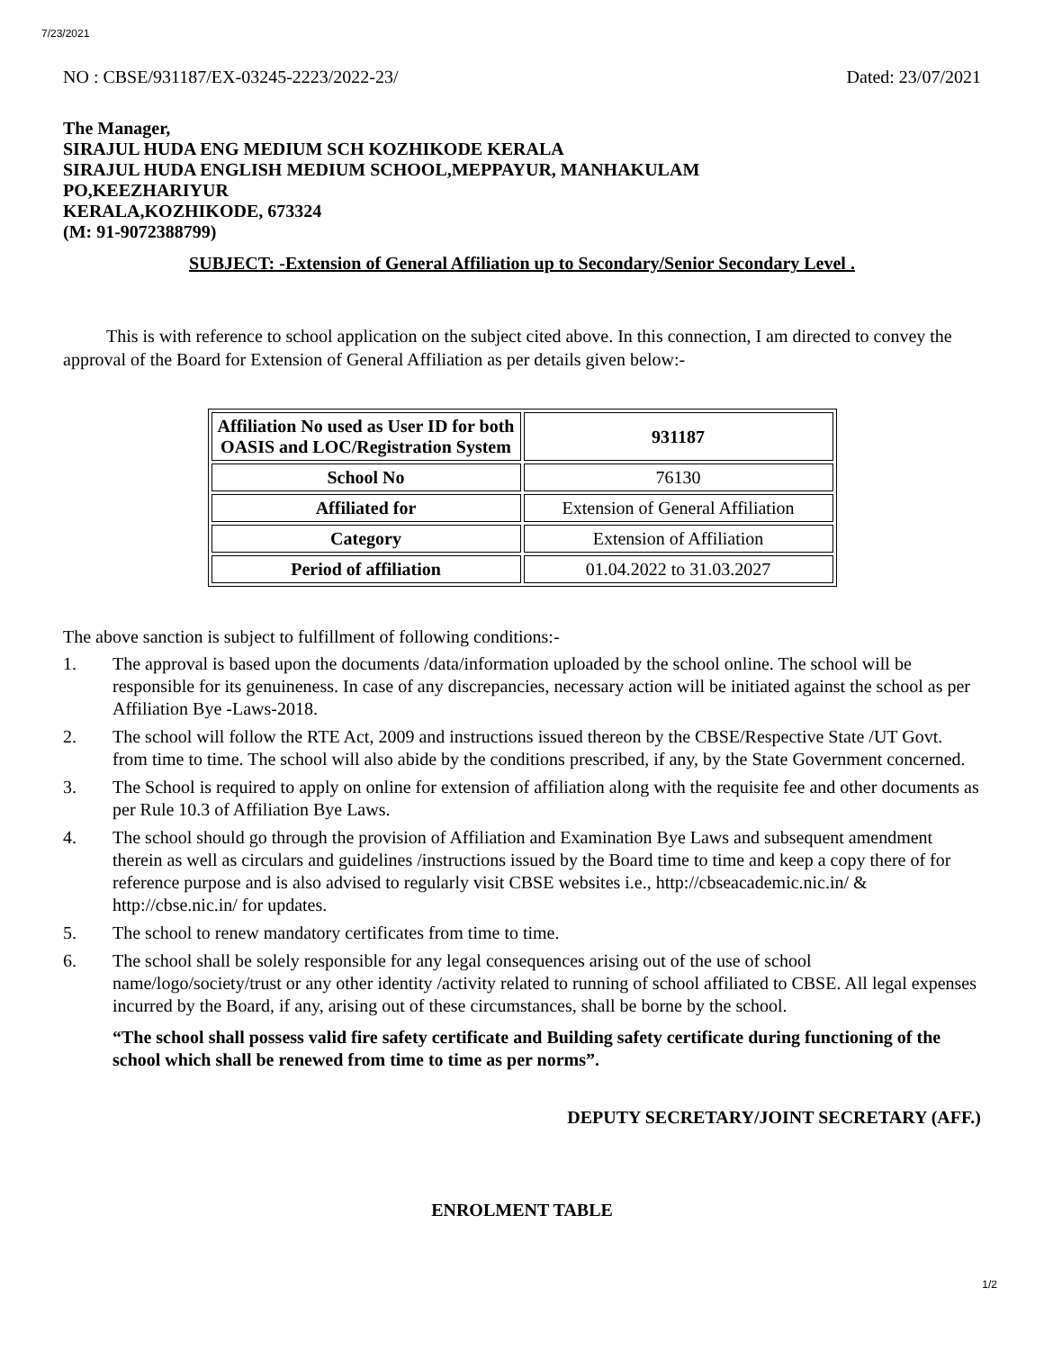7/23/2021
NO : CBSE/931187/EX-03245-2223/2022-23/ Dated: 23/07/2021
The Manager,
SIRAJUL HUDA ENG MEDIUM SCH KOZHIKODE KERALA
SIRAJUL HUDA ENGLISH MEDIUM SCHOOL,MEPPAYUR, MANHAKULAM
PO,KEEZHARIYUR
KERALA,KOZHIKODE, 673324
(M: 91-9072388799)
SUBJECT: -Extension of General Affiliation up to Secondary/Senior Secondary Level .
This is with reference to school application on the subject cited above. In this connection, I am directed to convey the approval of the Board for Extension of General Affiliation as per details given below:-
| Affiliation No used as User ID for both OASIS and LOC/Registration System | 931187 |
| School No | 76130 |
| Affiliated for | Extension of General Affiliation |
| Category | Extension of Affiliation |
| Period of affiliation | 01.04.2022 to 31.03.2027 |
The above sanction is subject to fulfillment of following conditions:-
1. The approval is based upon the documents /data/information uploaded by the school online. The school will be responsible for its genuineness. In case of any discrepancies, necessary action will be initiated against the school as per Affiliation Bye -Laws-2018.
2. The school will follow the RTE Act, 2009 and instructions issued thereon by the CBSE/Respective State /UT Govt. from time to time. The school will also abide by the conditions prescribed, if any, by the State Government concerned.
3. The School is required to apply on online for extension of affiliation along with the requisite fee and other documents as per Rule 10.3 of Affiliation Bye Laws.
4. The school should go through the provision of Affiliation and Examination Bye Laws and subsequent amendment therein as well as circulars and guidelines /instructions issued by the Board time to time and keep a copy there of for reference purpose and is also advised to regularly visit CBSE websites i.e., http://cbseacademic.nic.in/ & http://cbse.nic.in/ for updates.
5. The school to renew mandatory certificates from time to time.
6. The school shall be solely responsible for any legal consequences arising out of the use of school name/logo/society/trust or any other identity /activity related to running of school affiliated to CBSE. All legal expenses incurred by the Board, if any, arising out of these circumstances, shall be borne by the school.
“The school shall possess valid fire safety certificate and Building safety certificate during functioning of the school which shall be renewed from time to time as per norms”.
DEPUTY SECRETARY/JOINT SECRETARY (AFF.)
ENROLMENT TABLE
1/2